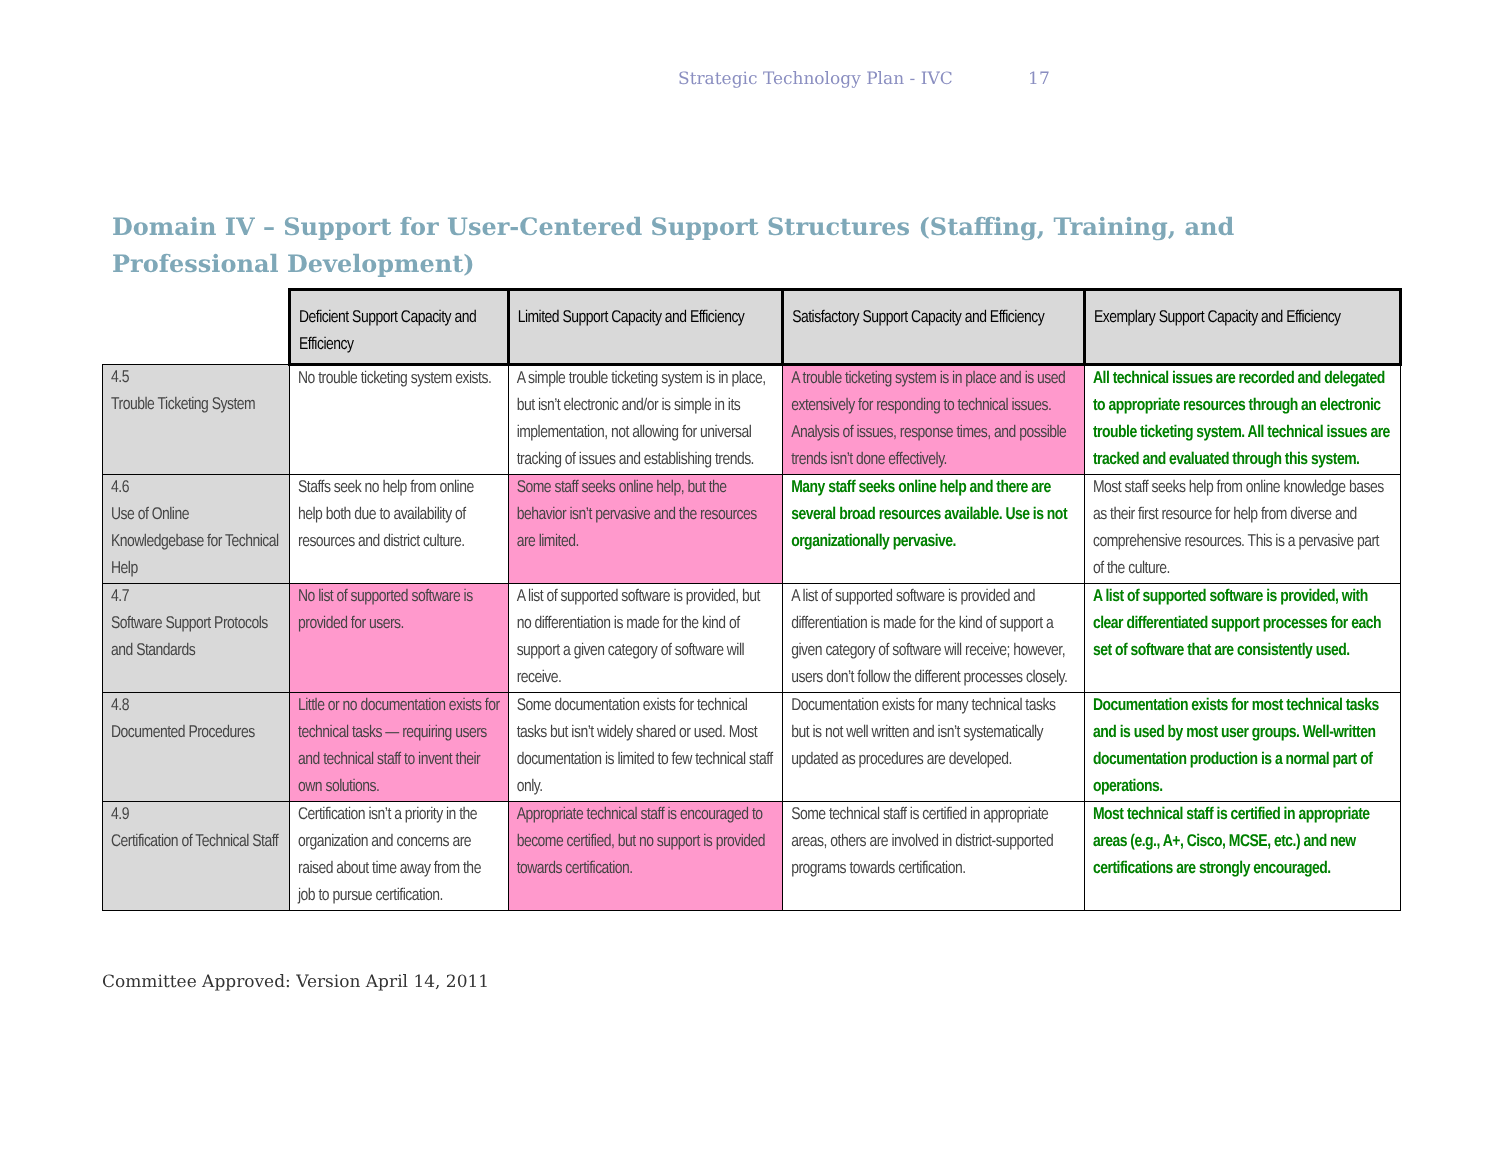Strategic Technology Plan - IVC 17
Domain IV – Support for User-Centered Support Structures (Staffing, Training, and Professional Development)
| | Deficient Support Capacity and Efficiency | Limited Support Capacity and Efficiency | Satisfactory Support Capacity and Efficiency | Exemplary Support Capacity and Efficiency |
| 4.5 Trouble Ticketing System | No trouble ticketing system exists. | A simple trouble ticketing system is in place, but isn’t electronic and/or is simple in its implementation, not allowing for universal tracking of issues and establishing trends. | A trouble ticketing system is in place and is used extensively for responding to technical issues. Analysis of issues, response times, and possible trends isn’t done effectively. | All technical issues are recorded and delegated to appropriate resources through an electronic trouble ticketing system. All technical issues are tracked and evaluated through this system. |
| 4.6 Use of Online Knowledgebase for Technical Help | Staffs seek no help from online help both due to availability of resources and district culture. | Some staff seeks online help, but the behavior isn’t pervasive and the resources are limited. | Many staff seeks online help and there are several broad resources available. Use is not organizationally pervasive. | Most staff seeks help from online knowledge bases as their first resource for help from diverse and comprehensive resources. This is a pervasive part of the culture. |
| 4.7 Software Support Protocols and Standards | No list of supported software is provided for users. | A list of supported software is provided, but no differentiation is made for the kind of support a given category of software will receive. | A list of supported software is provided and differentiation is made for the kind of support a given category of software will receive; however, users don’t follow the different processes closely. | A list of supported software is provided, with clear differentiated support processes for each set of software that are consistently used. |
| 4.8 Documented Procedures | Little or no documentation exists for technical tasks — requiring users and technical staff to invent their own solutions. | Some documentation exists for technical tasks but isn’t widely shared or used. Most documentation is limited to few technical staff only. | Documentation exists for many technical tasks but is not well written and isn’t systematically updated as procedures are developed. | Documentation exists for most technical tasks and is used by most user groups. Well-written documentation production is a normal part of operations. |
| 4.9 Certification of Technical Staff | Certification isn’t a priority in the organization and concerns are raised about time away from the job to pursue certification. | Appropriate technical staff is encouraged to become certified, but no support is provided towards certification. | Some technical staff is certified in appropriate areas, others are involved in district-supported programs towards certification. | Most technical staff is certified in appropriate areas (e.g., A+, Cisco, MCSE, etc.) and new certifications are strongly encouraged. |
Committee Approved: Version April 14, 2011